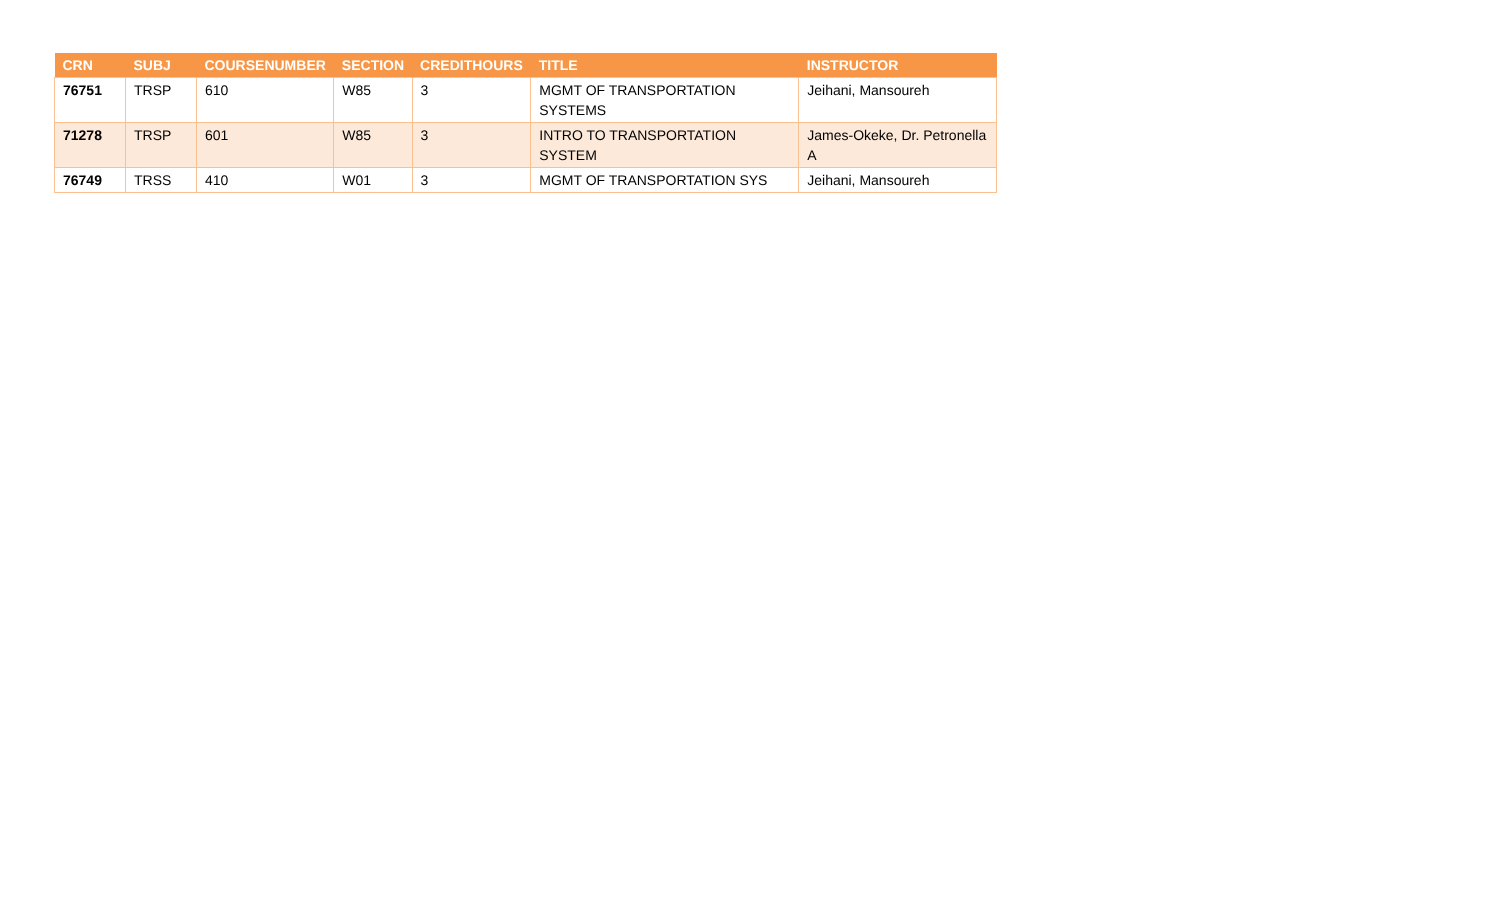| CRN | SUBJ | COURSENUMBER | SECTION | CREDITHOURS | TITLE | INSTRUCTOR |
| --- | --- | --- | --- | --- | --- | --- |
| 76751 | TRSP | 610 | W85 | 3 | MGMT OF TRANSPORTATION SYSTEMS | Jeihani, Mansoureh |
| 71278 | TRSP | 601 | W85 | 3 | INTRO TO TRANSPORTATION SYSTEM | James-Okeke, Dr. Petronella A |
| 76749 | TRSS | 410 | W01 | 3 | MGMT OF TRANSPORTATION SYS | Jeihani, Mansoureh |